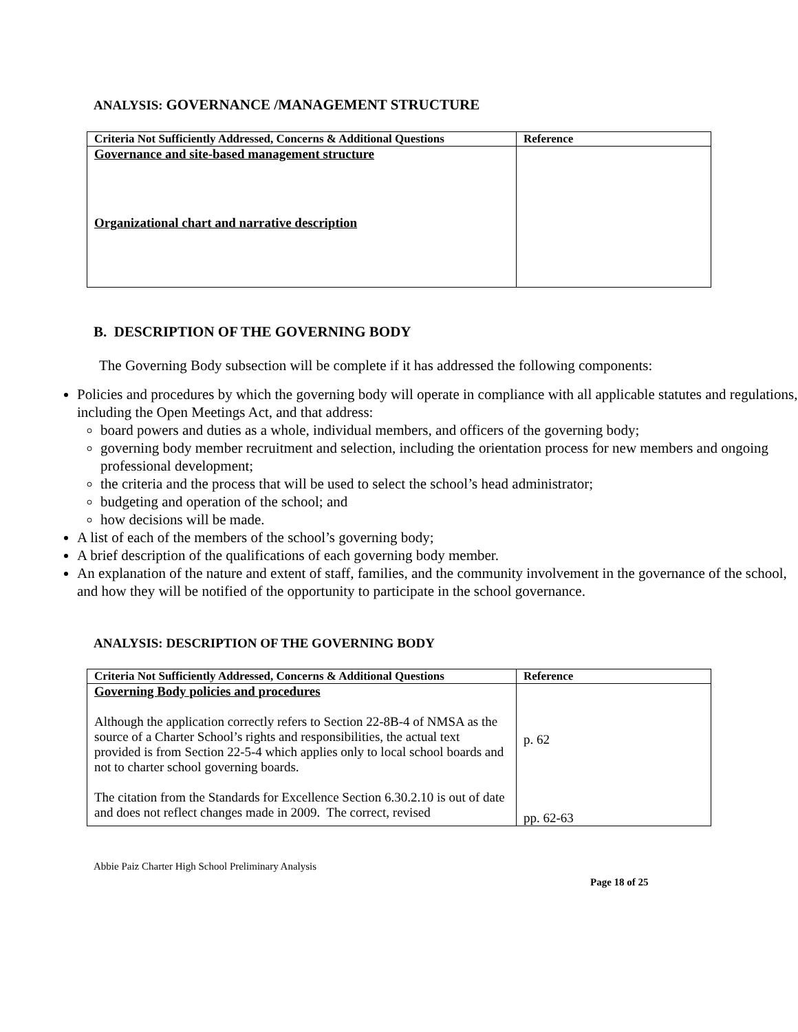ANALYSIS: GOVERNANCE /MANAGEMENT STRUCTURE
| Criteria Not Sufficiently Addressed, Concerns & Additional Questions | Reference |
| --- | --- |
| Governance and site-based management structure Organizational chart and narrative description | |
B. DESCRIPTION OF THE GOVERNING BODY
The Governing Body subsection will be complete if it has addressed the following components:
Policies and procedures by which the governing body will operate in compliance with all applicable statutes and regulations, including the Open Meetings Act, and that address:
board powers and duties as a whole, individual members, and officers of the governing body;
governing body member recruitment and selection, including the orientation process for new members and ongoing professional development;
the criteria and the process that will be used to select the school’s head administrator;
budgeting and operation of the school; and
how decisions will be made.
A list of each of the members of the school’s governing body;
A brief description of the qualifications of each governing body member.
An explanation of the nature and extent of staff, families, and the community involvement in the governance of the school, and how they will be notified of the opportunity to participate in the school governance.
ANALYSIS: DESCRIPTION OF THE GOVERNING BODY
| Criteria Not Sufficiently Addressed, Concerns & Additional Questions | Reference |
| --- | --- |
| Governing Body policies and procedures Although the application correctly refers to Section 22-8B-4 of NMSA as the source of a Charter School’s rights and responsibilities, the actual text provided is from Section 22-5-4 which applies only to local school boards and not to charter school governing boards. The citation from the Standards for Excellence Section 6.30.2.10 is out of date and does not reflect changes made in 2009. The correct, revised | p. 62 pp. 62-63 |
Abbie Paiz Charter High School Preliminary Analysis
Page 18 of 25